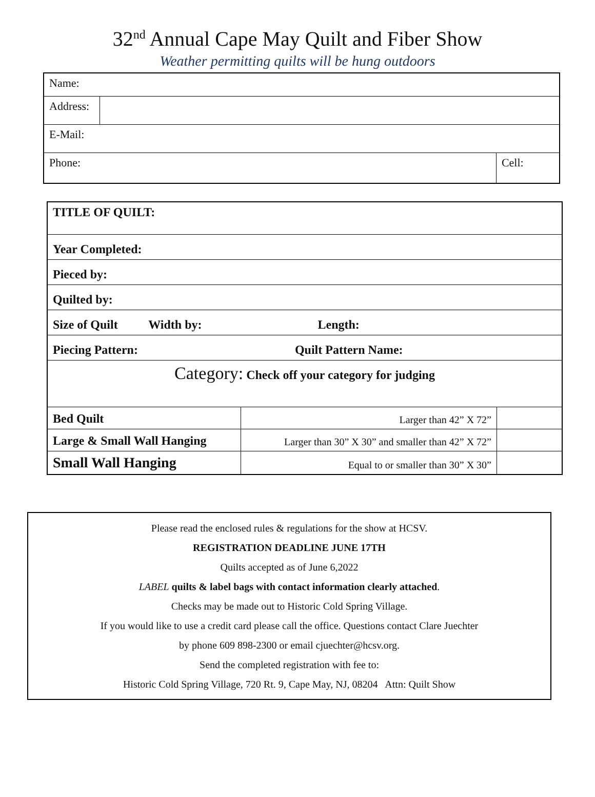32<sup>nd</sup> Annual Cape May Quilt and Fiber Show
Weather permitting quilts will be hung outdoors
| Name: | | |
| Address: | | |
| E-Mail: | | |
| Phone: | | Cell: |
| TITLE OF QUILT: | | |
| Year Completed: | | |
| Pieced by: | | |
| Quilted by: | | |
| Size of Quilt Width by: Length : | | |
| Piecing Pattern: Quilt Pattern Name: | | |
| Category: Check off your category for judging | | |
| Bed Quilt | Larger than 42” X 72” | |
| Large & Small Wall Hanging | Larger than 30” X 30” and smaller than 42” X 72” | |
| Small Wall Hanging | Equal to or smaller than 30” X 30” | |
Please read the enclosed rules & regulations for the show at HCSV.
REGISTRATION DEADLINE JUNE 17TH
Quilts accepted as of June 6,2022
LABEL quilts & label bags with contact information clearly attached.
Checks may be made out to Historic Cold Spring Village.
If you would like to use a credit card please call the office. Questions contact Clare Juechter
by phone 609 898-2300 or email cjuechter@hcsv.org.
Send the completed registration with fee to:
Historic Cold Spring Village, 720 Rt. 9, Cape May, NJ, 08204 Attn: Quilt Show